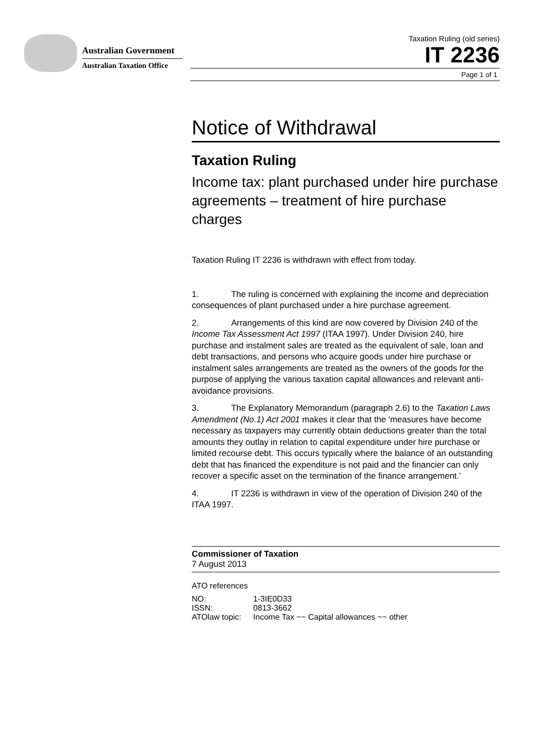Australian Government
Australian Taxation Office
Taxation Ruling (old series)
IT 2236
Page 1 of 1
Notice of Withdrawal
Taxation Ruling
Income tax: plant purchased under hire purchase agreements – treatment of hire purchase charges
Taxation Ruling IT 2236 is withdrawn with effect from today.
1. The ruling is concerned with explaining the income and depreciation consequences of plant purchased under a hire purchase agreement.
2. Arrangements of this kind are now covered by Division 240 of the Income Tax Assessment Act 1997 (ITAA 1997). Under Division 240, hire purchase and instalment sales are treated as the equivalent of sale, loan and debt transactions, and persons who acquire goods under hire purchase or instalment sales arrangements are treated as the owners of the goods for the purpose of applying the various taxation capital allowances and relevant anti-avoidance provisions.
3. The Explanatory Memorandum (paragraph 2.6) to the Taxation Laws Amendment (No.1) Act 2001 makes it clear that the ‘measures have become necessary as taxpayers may currently obtain deductions greater than the total amounts they outlay in relation to capital expenditure under hire purchase or limited recourse debt. This occurs typically where the balance of an outstanding debt that has financed the expenditure is not paid and the financier can only recover a specific asset on the termination of the finance arrangement.’
4. IT 2236 is withdrawn in view of the operation of Division 240 of the ITAA 1997.
Commissioner of Taxation
7 August 2013
ATO references
| NO: | 1-3IE0D33 |
| ISSN: | 0813-3662 |
| ATOlaw topic: | Income Tax ~~ Capital allowances ~~ other |